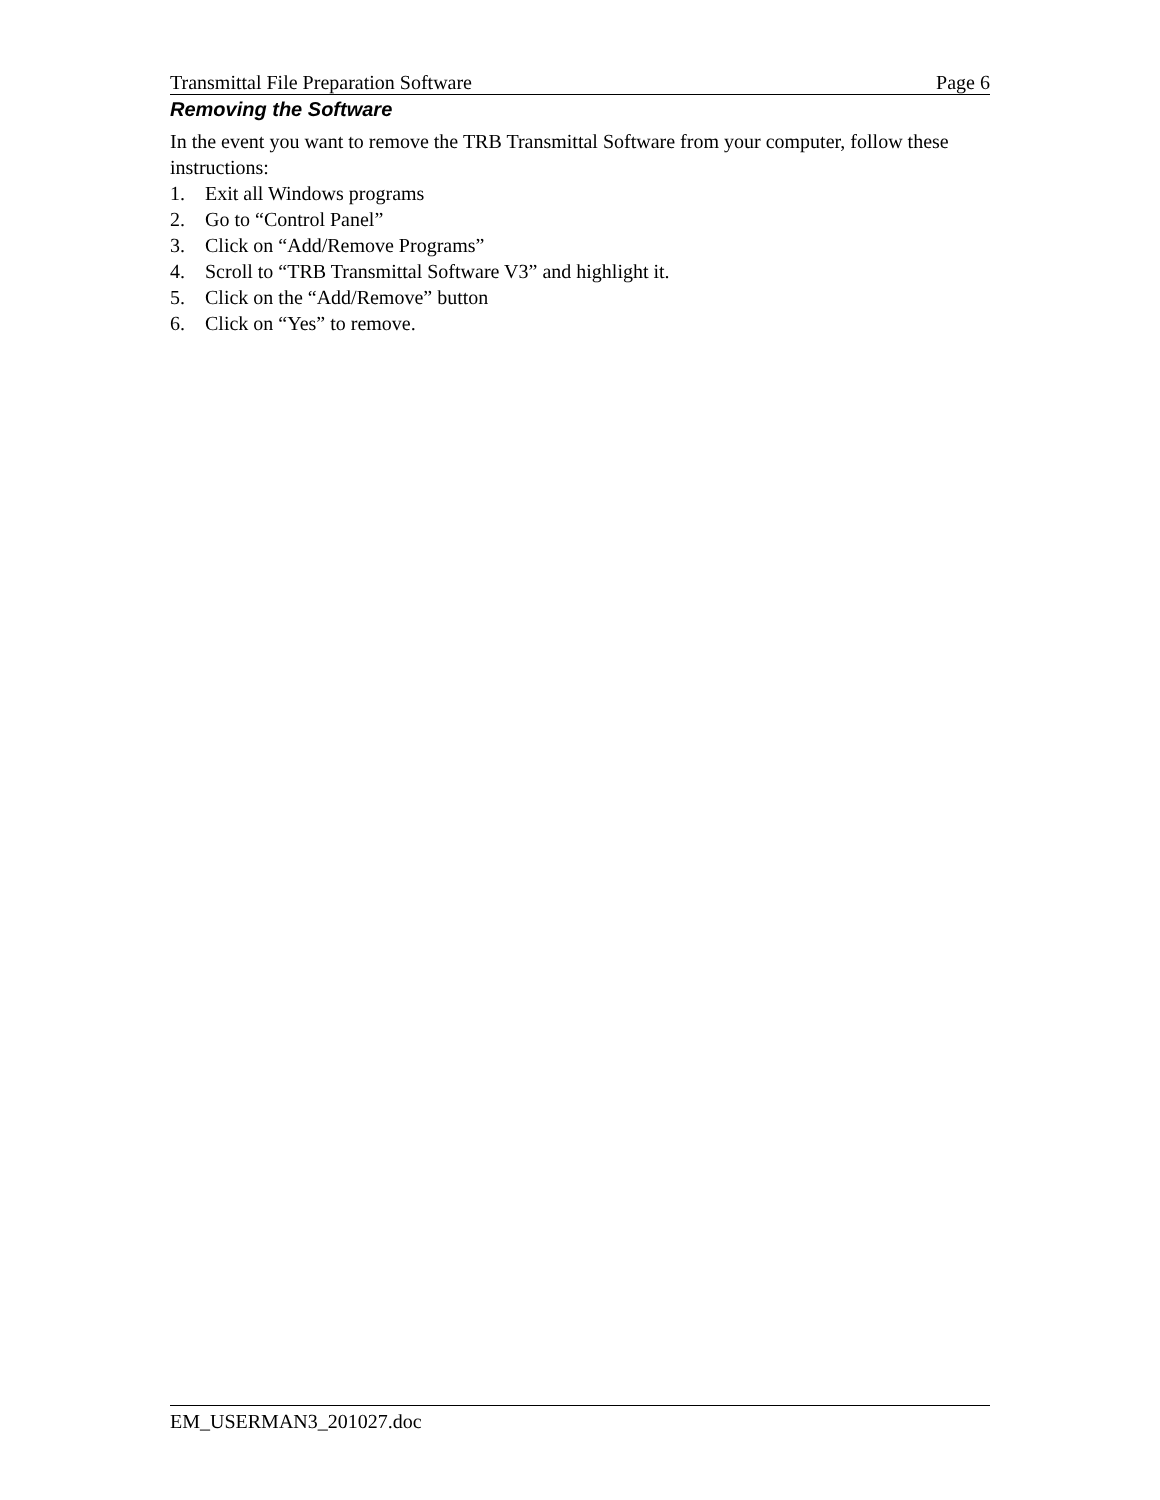Transmittal File Preparation Software Page 6
Removing the Software
In the event you want to remove the TRB Transmittal Software from your computer, follow these instructions:
1. Exit all Windows programs
2. Go to “Control Panel”
3. Click on “Add/Remove Programs”
4. Scroll to “TRB Transmittal Software V3” and highlight it.
5. Click on the “Add/Remove” button
6. Click on “Yes” to remove.
EM_USERMAN3_201027.doc